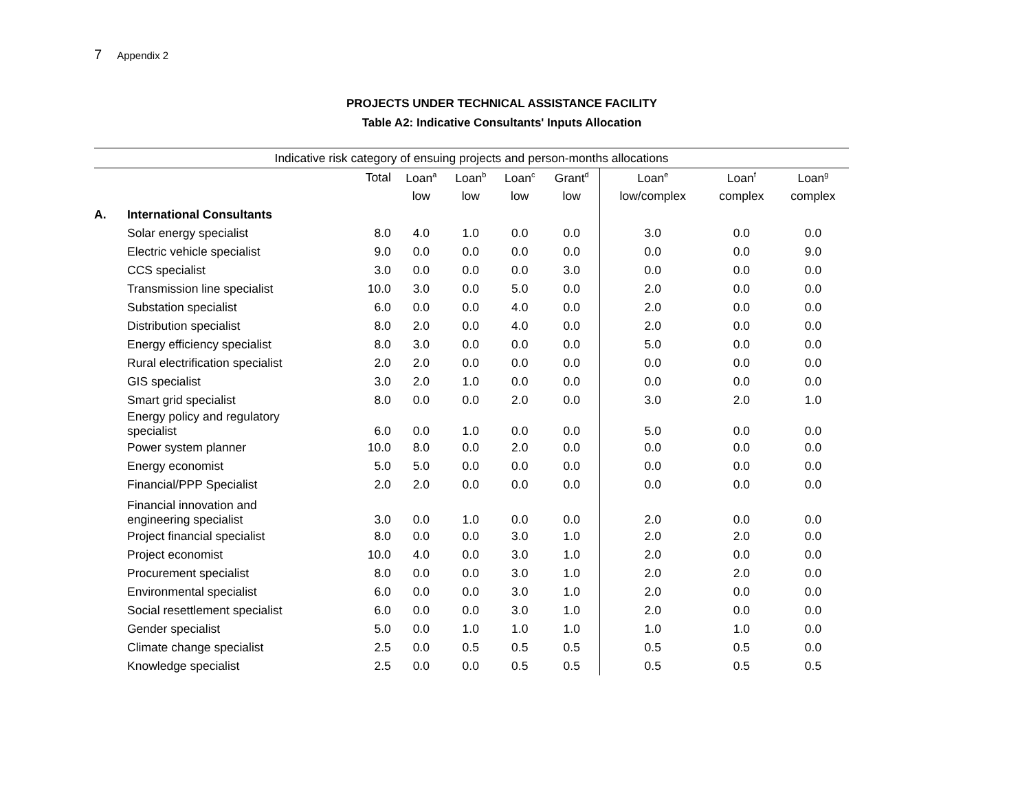7 Appendix 2
PROJECTS UNDER TECHNICAL ASSISTANCE FACILITY
Table A2: Indicative Consultants' Inputs Allocation
| Indicative risk category of ensuing projects and person-months allocations | | | | | | | | | |
| --- | --- | --- | --- | --- | --- | --- | --- | --- | --- |
| | | Total | Loan<sup>a</sup> | Loan<sup>b</sup> | Loan<sup>c</sup> | Grant<sup>d</sup> | Loan<sup>e</sup> | Loan<sup>f</sup> | Loan<sup>g</sup> |
| | | | low | low | low | low | low/complex | complex | complex |
| A. | International Consultants | | | | | | | | |
| | Solar energy specialist | 8.0 | 4.0 | 1.0 | 0.0 | 0.0 | 3.0 | 0.0 | 0.0 |
| | Electric vehicle specialist | 9.0 | 0.0 | 0.0 | 0.0 | 0.0 | 0.0 | 0.0 | 9.0 |
| | CCS specialist | 3.0 | 0.0 | 0.0 | 0.0 | 3.0 | 0.0 | 0.0 | 0.0 |
| | Transmission line specialist | 10.0 | 3.0 | 0.0 | 5.0 | 0.0 | 2.0 | 0.0 | 0.0 |
| | Substation specialist | 6.0 | 0.0 | 0.0 | 4.0 | 0.0 | 2.0 | 0.0 | 0.0 |
| | Distribution specialist | 8.0 | 2.0 | 0.0 | 4.0 | 0.0 | 2.0 | 0.0 | 0.0 |
| | Energy efficiency specialist | 8.0 | 3.0 | 0.0 | 0.0 | 0.0 | 5.0 | 0.0 | 0.0 |
| | Rural electrification specialist | 2.0 | 2.0 | 0.0 | 0.0 | 0.0 | 0.0 | 0.0 | 0.0 |
| | GIS specialist | 3.0 | 2.0 | 1.0 | 0.0 | 0.0 | 0.0 | 0.0 | 0.0 |
| | Smart grid specialist | 8.0 | 0.0 | 0.0 | 2.0 | 0.0 | 3.0 | 2.0 | 1.0 |
| | Energy policy and regulatory specialist | 6.0 | 0.0 | 1.0 | 0.0 | 0.0 | 5.0 | 0.0 | 0.0 |
| | Power system planner | 10.0 | 8.0 | 0.0 | 2.0 | 0.0 | 0.0 | 0.0 | 0.0 |
| | Energy economist | 5.0 | 5.0 | 0.0 | 0.0 | 0.0 | 0.0 | 0.0 | 0.0 |
| | Financial/PPP Specialist | 2.0 | 2.0 | 0.0 | 0.0 | 0.0 | 0.0 | 0.0 | 0.0 |
| | Financial innovation and engineering specialist | 3.0 | 0.0 | 1.0 | 0.0 | 0.0 | 2.0 | 0.0 | 0.0 |
| | Project financial specialist | 8.0 | 0.0 | 0.0 | 3.0 | 1.0 | 2.0 | 2.0 | 0.0 |
| | Project economist | 10.0 | 4.0 | 0.0 | 3.0 | 1.0 | 2.0 | 0.0 | 0.0 |
| | Procurement specialist | 8.0 | 0.0 | 0.0 | 3.0 | 1.0 | 2.0 | 2.0 | 0.0 |
| | Environmental specialist | 6.0 | 0.0 | 0.0 | 3.0 | 1.0 | 2.0 | 0.0 | 0.0 |
| | Social resettlement specialist | 6.0 | 0.0 | 0.0 | 3.0 | 1.0 | 2.0 | 0.0 | 0.0 |
| | Gender specialist | 5.0 | 0.0 | 1.0 | 1.0 | 1.0 | 1.0 | 1.0 | 0.0 |
| | Climate change specialist | 2.5 | 0.0 | 0.5 | 0.5 | 0.5 | 0.5 | 0.5 | 0.0 |
| | Knowledge specialist | 2.5 | 0.0 | 0.0 | 0.5 | 0.5 | 0.5 | 0.5 | 0.5 |